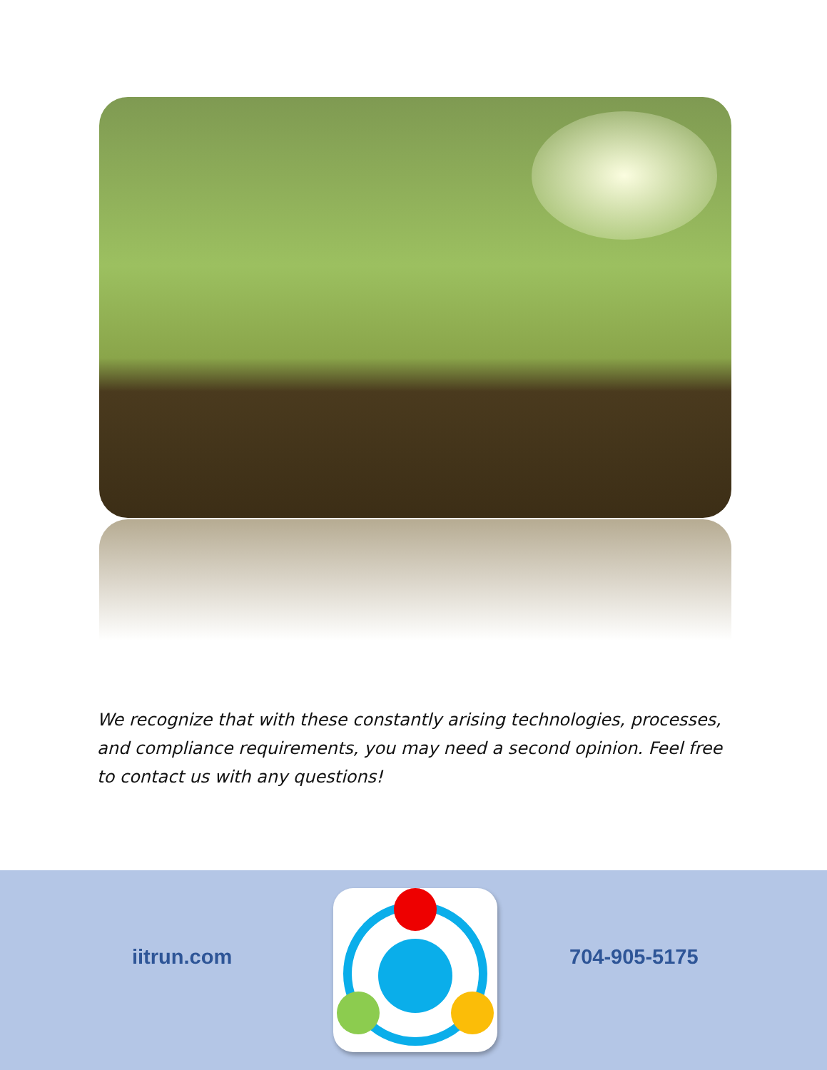We recognize that with these constantly arising technologies, processes, and compliance requirements, you may need a second opinion. Feel free to contact us with any questions!
iitrun.com 704-905-5175